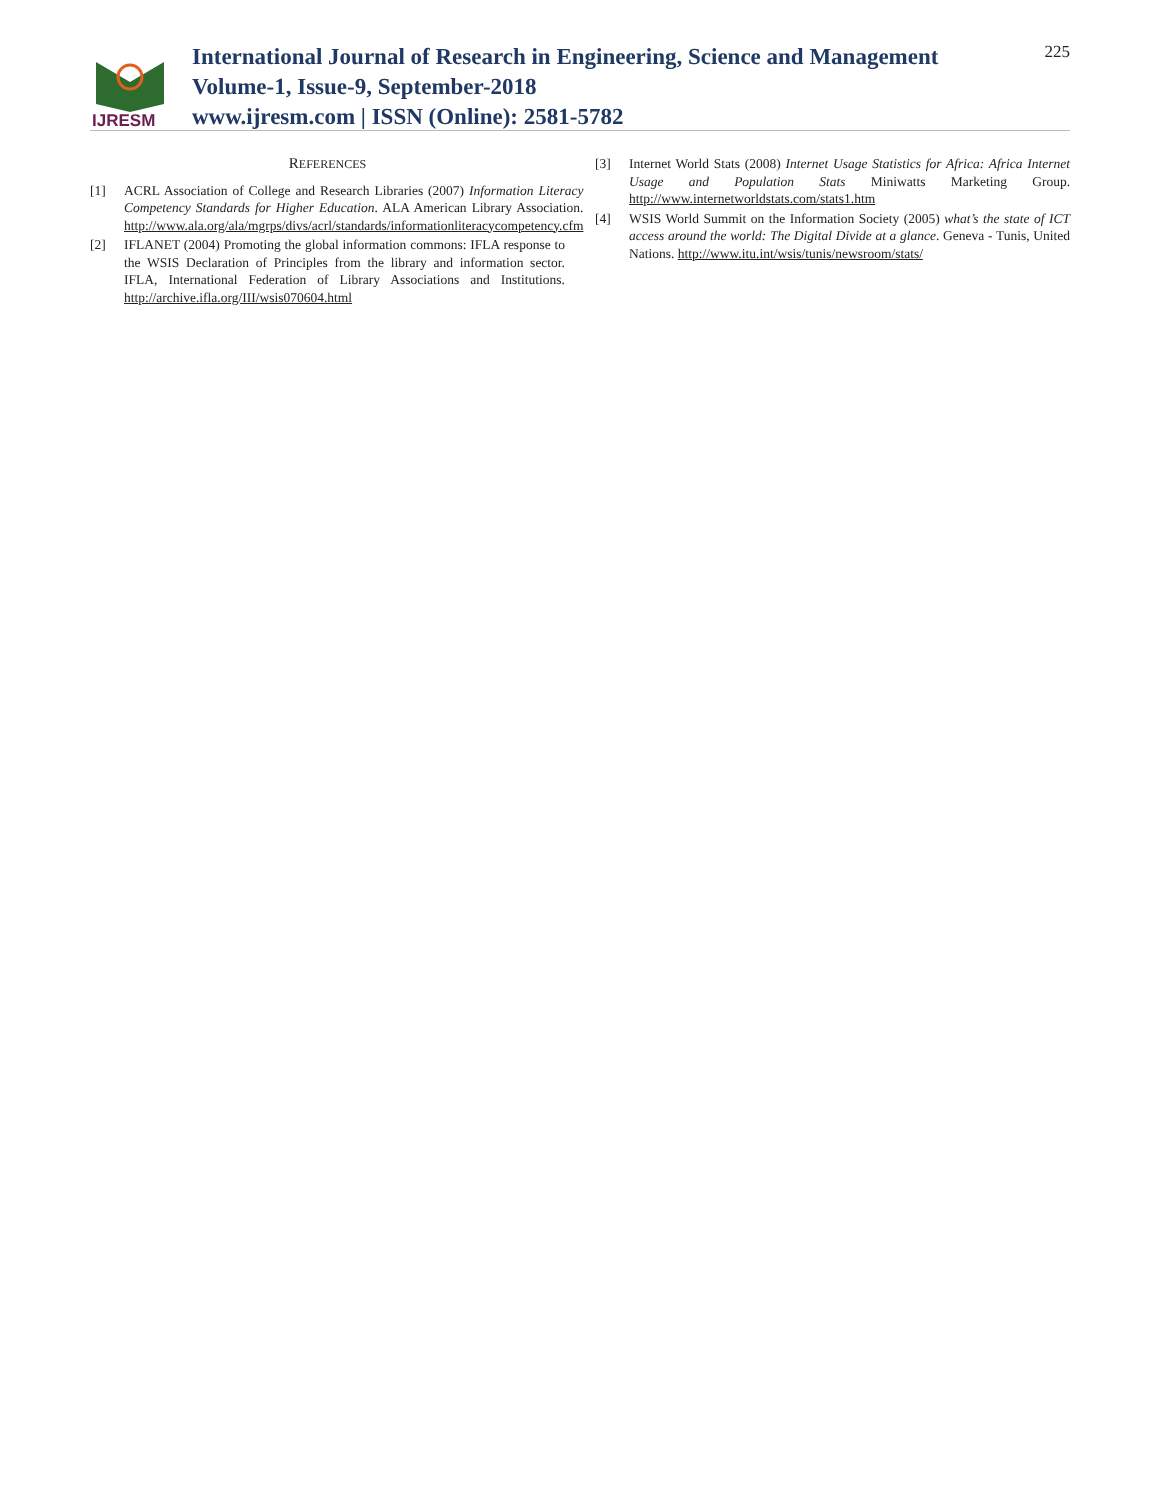IJRESM
International Journal of Research in Engineering, Science and Management
Volume-1, Issue-9, September-2018
www.ijresm.com | ISSN (Online): 2581-5782
225
REFERENCES
[1] ACRL Association of College and Research Libraries (2007) Information Literacy Competency Standards for Higher Education. ALA American Library Association. http://www.ala.org/ala/mgrps/divs/acrl/standards/informationliteracycompetency.cfm
[2] IFLANET (2004) Promoting the global information commons: IFLA response to the WSIS Declaration of Principles from the library and information sector. IFLA, International Federation of Library Associations and Institutions. http://archive.ifla.org/III/wsis070604.html
[3] Internet World Stats (2008) Internet Usage Statistics for Africa: Africa Internet Usage and Population Stats Miniwatts Marketing Group. http://www.internetworldstats.com/stats1.htm
[4] WSIS World Summit on the Information Society (2005) what’s the state of ICT access around the world: The Digital Divide at a glance. Geneva - Tunis, United Nations. http://www.itu.int/wsis/tunis/newsroom/stats/